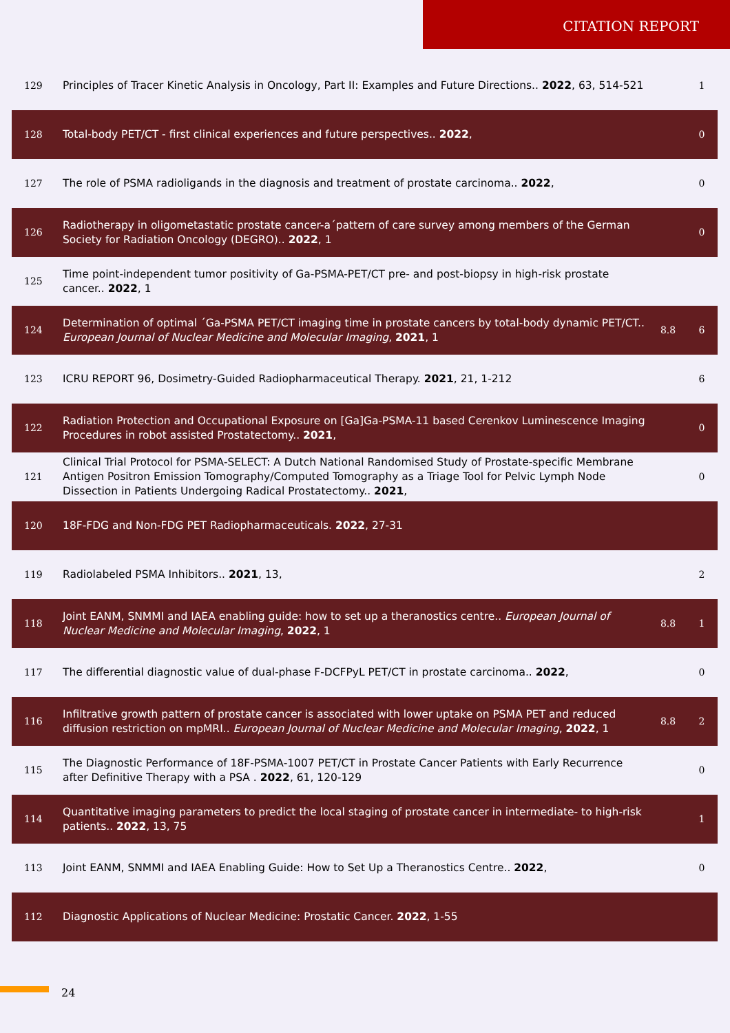CITATION REPORT
| 129 | Principles of Tracer Kinetic Analysis in Oncology, Part II: Examples and Future Directions.. 2022 , 63, 514-521 | | 1 |
| 128 | Total-body PET/CT - first clinical experiences and future perspectives.. 2022 , | | 0 |
| 127 | The role of PSMA radioligands in the diagnosis and treatment of prostate carcinoma.. 2022 , | | 0 |
| 126 | Radiotherapy in oligometastatic prostate cancer-a´pattern of care survey among members of the German Society for Radiation Oncology (DEGRO).. 2022 , 1 | | 0 |
| 125 | Time point-independent tumor positivity of Ga-PSMA-PET/CT pre- and post-biopsy in high-risk prostate cancer.. 2022 , 1 | | |
| 124 | Determination of optimal ´Ga-PSMA PET/CT imaging time in prostate cancers by total-body dynamic PET/CT.. European Journal of Nuclear Medicine and Molecular Imaging , 2021 , 1 | 8.8 | 6 |
| 123 | ICRU REPORT 96, Dosimetry-Guided Radiopharmaceutical Therapy. 2021 , 21, 1-212 | | 6 |
| 122 | Radiation Protection and Occupational Exposure on [Ga]Ga-PSMA-11 based Cerenkov Luminescence Imaging Procedures in robot assisted Prostatectomy.. 2021 , | | 0 |
| 121 | Clinical Trial Protocol for PSMA-SELECT: A Dutch National Randomised Study of Prostate-specific Membrane Antigen Positron Emission Tomography/Computed Tomography as a Triage Tool for Pelvic Lymph Node Dissection in Patients Undergoing Radical Prostatectomy.. 2021 , | | 0 |
| 120 | 18F-FDG and Non-FDG PET Radiopharmaceuticals. 2022 , 27-31 | | |
| 119 | Radiolabeled PSMA Inhibitors.. 2021 , 13, | | 2 |
| 118 | Joint EANM, SNMMI and IAEA enabling guide: how to set up a theranostics centre.. European Journal of Nuclear Medicine and Molecular Imaging , 2022 , 1 | 8.8 | 1 |
| 117 | The differential diagnostic value of dual-phase F-DCFPyL PET/CT in prostate carcinoma.. 2022 , | | 0 |
| 116 | Infiltrative growth pattern of prostate cancer is associated with lower uptake on PSMA PET and reduced diffusion restriction on mpMRI.. European Journal of Nuclear Medicine and Molecular Imaging , 2022 , 1 | 8.8 | 2 |
| 115 | The Diagnostic Performance of 18F-PSMA-1007 PET/CT in Prostate Cancer Patients with Early Recurrence after Definitive Therapy with a PSA . 2022 , 61, 120-129 | | 0 |
| 114 | Quantitative imaging parameters to predict the local staging of prostate cancer in intermediate- to high-risk patients.. 2022 , 13, 75 | | 1 |
| 113 | Joint EANM, SNMMI and IAEA Enabling Guide: How to Set Up a Theranostics Centre.. 2022 , | | 0 |
| 112 | Diagnostic Applications of Nuclear Medicine: Prostatic Cancer. 2022 , 1-55 | | |
24